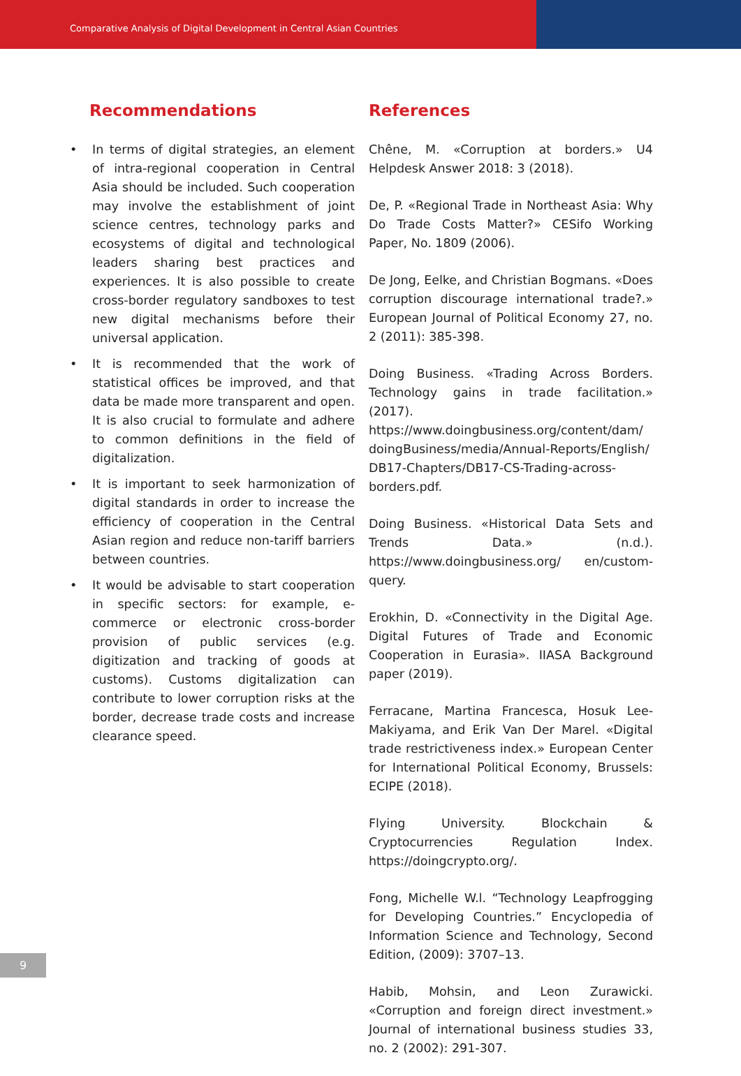Comparative Analysis of Digital Development in Central Asian Countries
Recommendations
• In terms of digital strategies, an element of intra-regional cooperation in Central Asia should be included. Such cooperation may involve the establishment of joint science centres, technology parks and ecosystems of digital and technological leaders sharing best practices and experiences. It is also possible to create cross-border regulatory sandboxes to test new digital mechanisms before their universal application.
• It is recommended that the work of statistical offices be improved, and that data be made more transparent and open. It is also crucial to formulate and adhere to common definitions in the field of digitalization.
• It is important to seek harmonization of digital standards in order to increase the efficiency of cooperation in the Central Asian region and reduce non-tariff barriers between countries.
• It would be advisable to start cooperation in specific sectors: for example, e-commerce or electronic cross-border provision of public services (e.g. digitization and tracking of goods at customs). Customs digitalization can contribute to lower corruption risks at the border, decrease trade costs and increase clearance speed.
References
Chêne, M. «Corruption at borders.» U4 Helpdesk Answer 2018: 3 (2018).
De, P. «Regional Trade in Northeast Asia: Why Do Trade Costs Matter?» CESifo Working Paper, No. 1809 (2006).
De Jong, Eelke, and Christian Bogmans. «Does corruption discourage international trade?.» European Journal of Political Economy 27, no. 2 (2011): 385-398.
Doing Business. «Trading Across Borders. Technology gains in trade facilitation.» (2017). https://www.doingbusiness.org/content/dam/ doingBusiness/media/Annual-Reports/English/ DB17-Chapters/DB17-CS-Trading-across-borders.pdf.
Doing Business. «Historical Data Sets and Trends Data.» (n.d.). https://www.doingbusiness.org/ en/custom-query.
Erokhin, D. «Connectivity in the Digital Age. Digital Futures of Trade and Economic Cooperation in Eurasia». IIASA Background paper (2019).
Ferracane, Martina Francesca, Hosuk Lee-Makiyama, and Erik Van Der Marel. «Digital trade restrictiveness index.» European Center for International Political Economy, Brussels: ECIPE (2018).
Flying University. Blockchain & Cryptocurrencies Regulation Index. https://doingcrypto.org/.
Fong, Michelle W.l. “Technology Leapfrogging for Developing Countries.” Encyclopedia of Information Science and Technology, Second Edition, (2009): 3707–13.
Habib, Mohsin, and Leon Zurawicki. «Corruption and foreign direct investment.» Journal of international business studies 33, no. 2 (2002): 291-307.
9